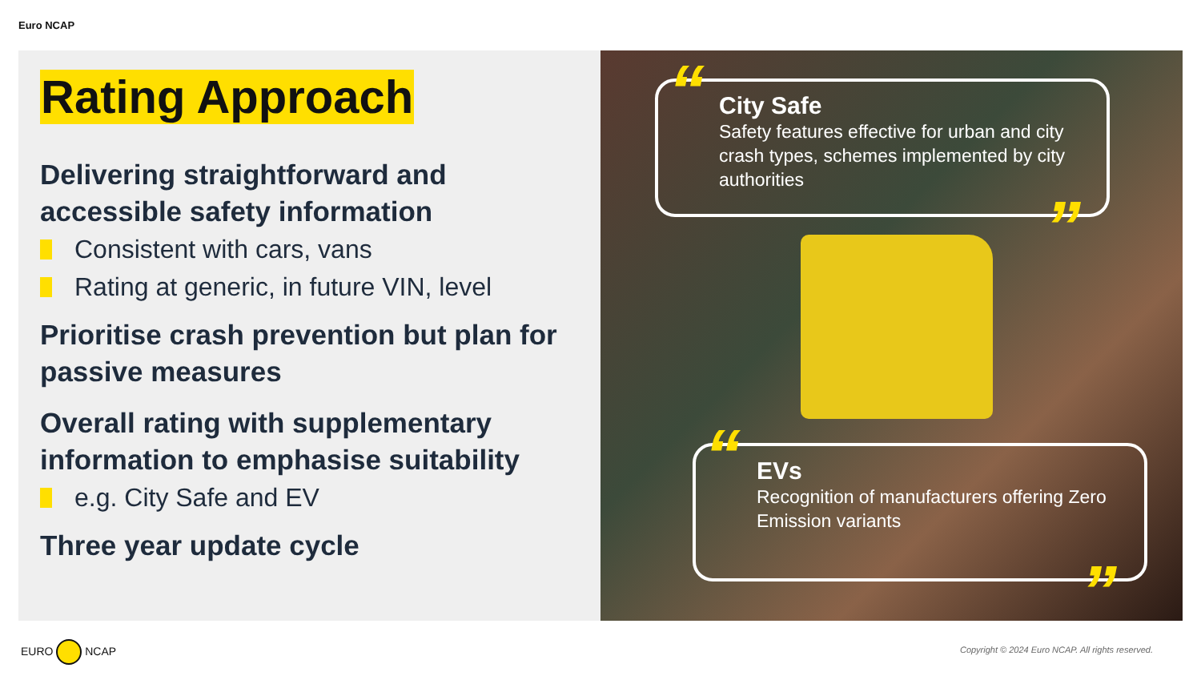Euro NCAP
Rating Approach
Delivering straightforward and accessible safety information
Consistent with cars, vans
Rating at generic, in future VIN, level
Prioritise crash prevention but plan for passive measures
Overall rating with supplementary information to emphasise suitability
e.g. City Safe and EV
Three year update cycle
“
”
City Safe
Safety features effective for urban and city crash types, schemes implemented by city authorities
“
”
EVs
Recognition of manufacturers offering Zero Emission variants
EURO NCAP
Copyright © 2024 Euro NCAP. All rights reserved.